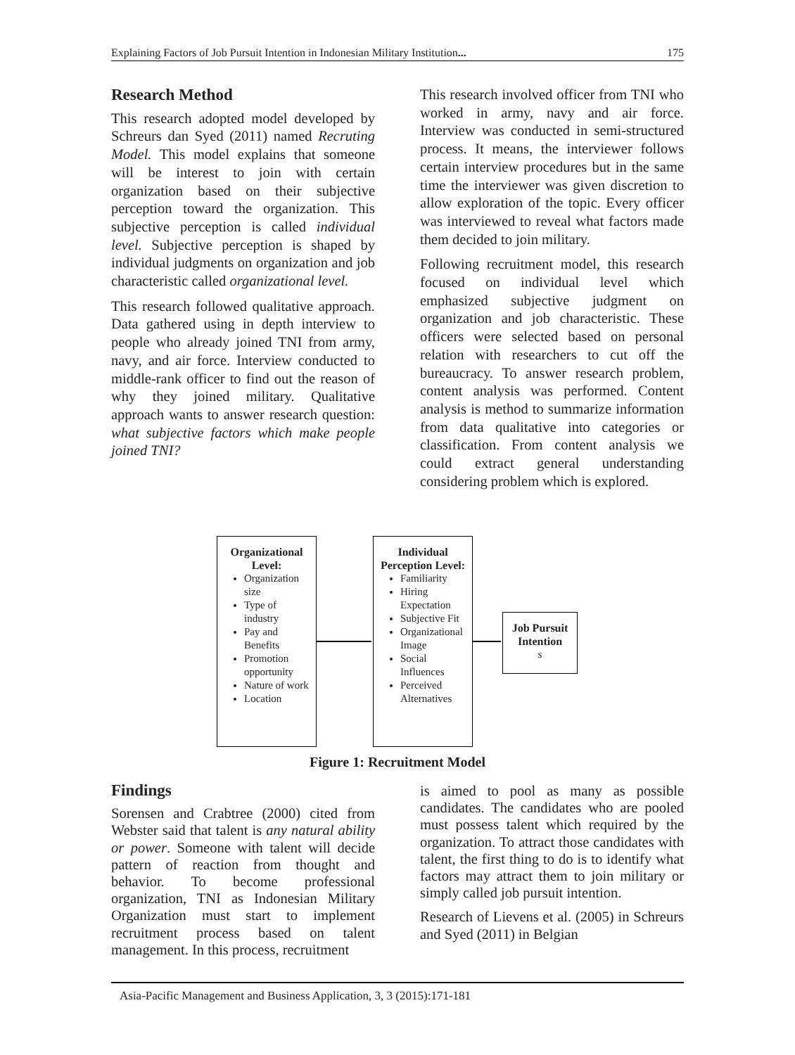Explaining Factors of Job Pursuit Intention in Indonesian Military Institution... 175
Research Method
This research adopted model developed by Schreurs dan Syed (2011) named Recruting Model. This model explains that someone will be interest to join with certain organization based on their subjective perception toward the organization. This subjective perception is called individual level. Subjective perception is shaped by individual judgments on organization and job characteristic called organizational level.
This research followed qualitative approach. Data gathered using in depth interview to people who already joined TNI from army, navy, and air force. Interview conducted to middle-rank officer to find out the reason of why they joined military. Qualitative approach wants to answer research question: what subjective factors which make people joined TNI?
This research involved officer from TNI who worked in army, navy and air force. Interview was conducted in semi-structured process. It means, the interviewer follows certain interview procedures but in the same time the interviewer was given discretion to allow exploration of the topic. Every officer was interviewed to reveal what factors made them decided to join military.
Following recruitment model, this research focused on individual level which emphasized subjective judgment on organization and job characteristic. These officers were selected based on personal relation with researchers to cut off the bureaucracy. To answer research problem, content analysis was performed. Content analysis is method to summarize information from data qualitative into categories or classification. From content analysis we could extract general understanding considering problem which is explored.
Organizational Level:
Organization size
Type of industry
Pay and Benefits
Promotion opportunity
Nature of work
Location
Individual Perception Level:
Familiarity
Hiring Expectation
Subjective Fit
Organizational Image
Social Influences
Perceived Alternatives
Job Pursuit Intention
s
Figure 1: Recruitment Model
Findings
Sorensen and Crabtree (2000) cited from Webster said that talent is any natural ability or power. Someone with talent will decide pattern of reaction from thought and behavior. To become professional organization, TNI as Indonesian Military Organization must start to implement recruitment process based on talent management. In this process, recruitment
is aimed to pool as many as possible candidates. The candidates who are pooled must possess talent which required by the organization. To attract those candidates with talent, the first thing to do is to identify what factors may attract them to join military or simply called job pursuit intention.
Research of Lievens et al. (2005) in Schreurs and Syed (2011) in Belgian
Asia-Pacific Management and Business Application, 3, 3 (2015):171-181